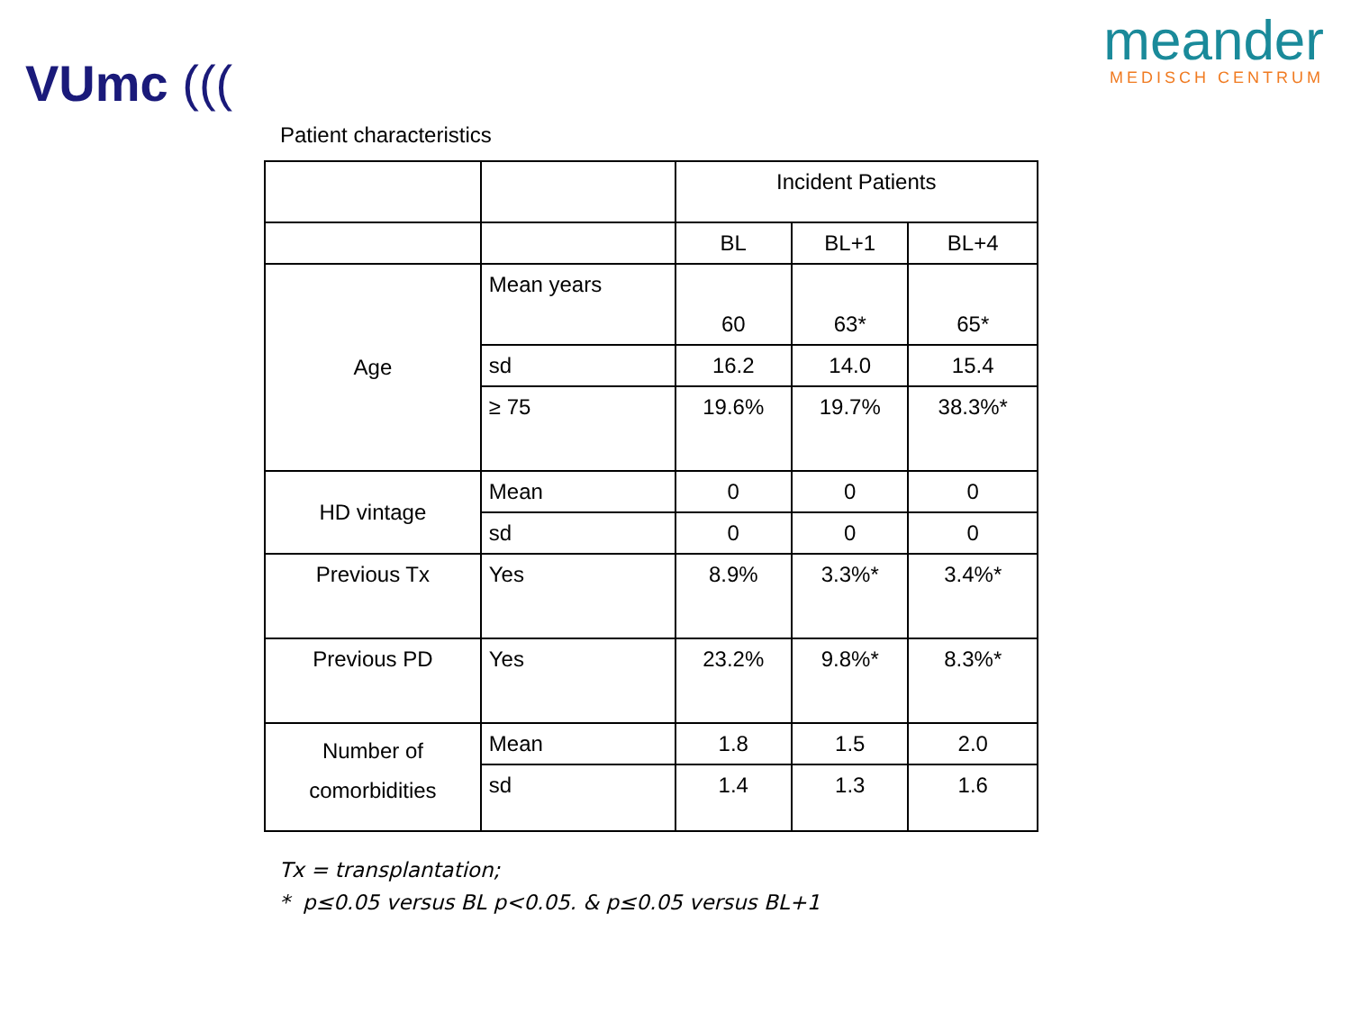VUmc (((
meander
MEDISCH CENTRUM
Patient characteristics
| | | Incident Patients | | |
| | | BL | BL+1 | BL+4 |
| Age | Mean years | 60 | 63* | 65* |
| | sd | 16.2 | 14.0 | 15.4 |
| | ≥ 75 | 19.6% | 19.7% | 38.3%* |
| HD vintage | Mean | 0 | 0 | 0 |
| | sd | 0 | 0 | 0 |
| Previous Tx | Yes | 8.9% | 3.3%* | 3.4%* |
| Previous PD | Yes | 23.2% | 9.8%* | 8.3%* |
| Number of comorbidities | Mean | 1.8 | 1.5 | 2.0 |
| | sd | 1.4 | 1.3 | 1.6 |
Tx = transplantation;
* p≤0.05 versus BL p<0.05. & p≤0.05 versus BL+1